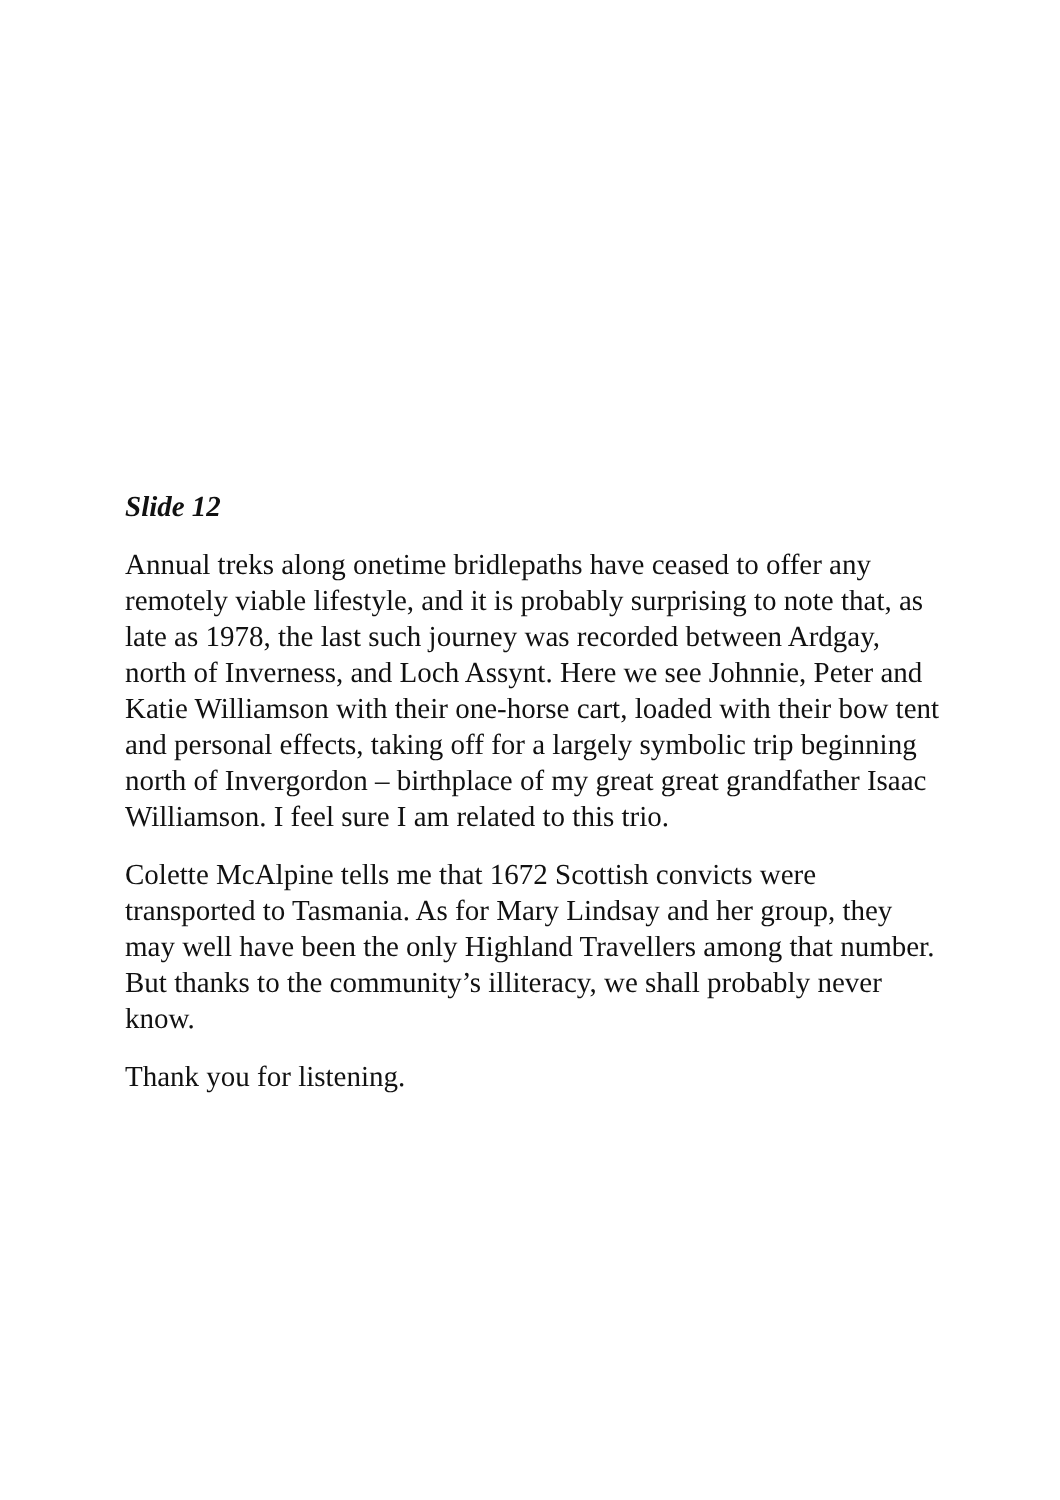Slide 12
Annual treks along onetime bridlepaths have ceased to offer any remotely viable lifestyle, and it is probably surprising to note that, as late as 1978, the last such journey was recorded between Ardgay, north of Inverness, and Loch Assynt. Here we see Johnnie, Peter and Katie Williamson with their one-horse cart, loaded with their bow tent and personal effects, taking off for a largely symbolic trip beginning north of Invergordon – birthplace of my great great grandfather Isaac Williamson. I feel sure I am related to this trio.
Colette McAlpine tells me that 1672 Scottish convicts were transported to Tasmania. As for Mary Lindsay and her group, they may well have been the only Highland Travellers among that number. But thanks to the community’s illiteracy, we shall probably never know.
Thank you for listening.